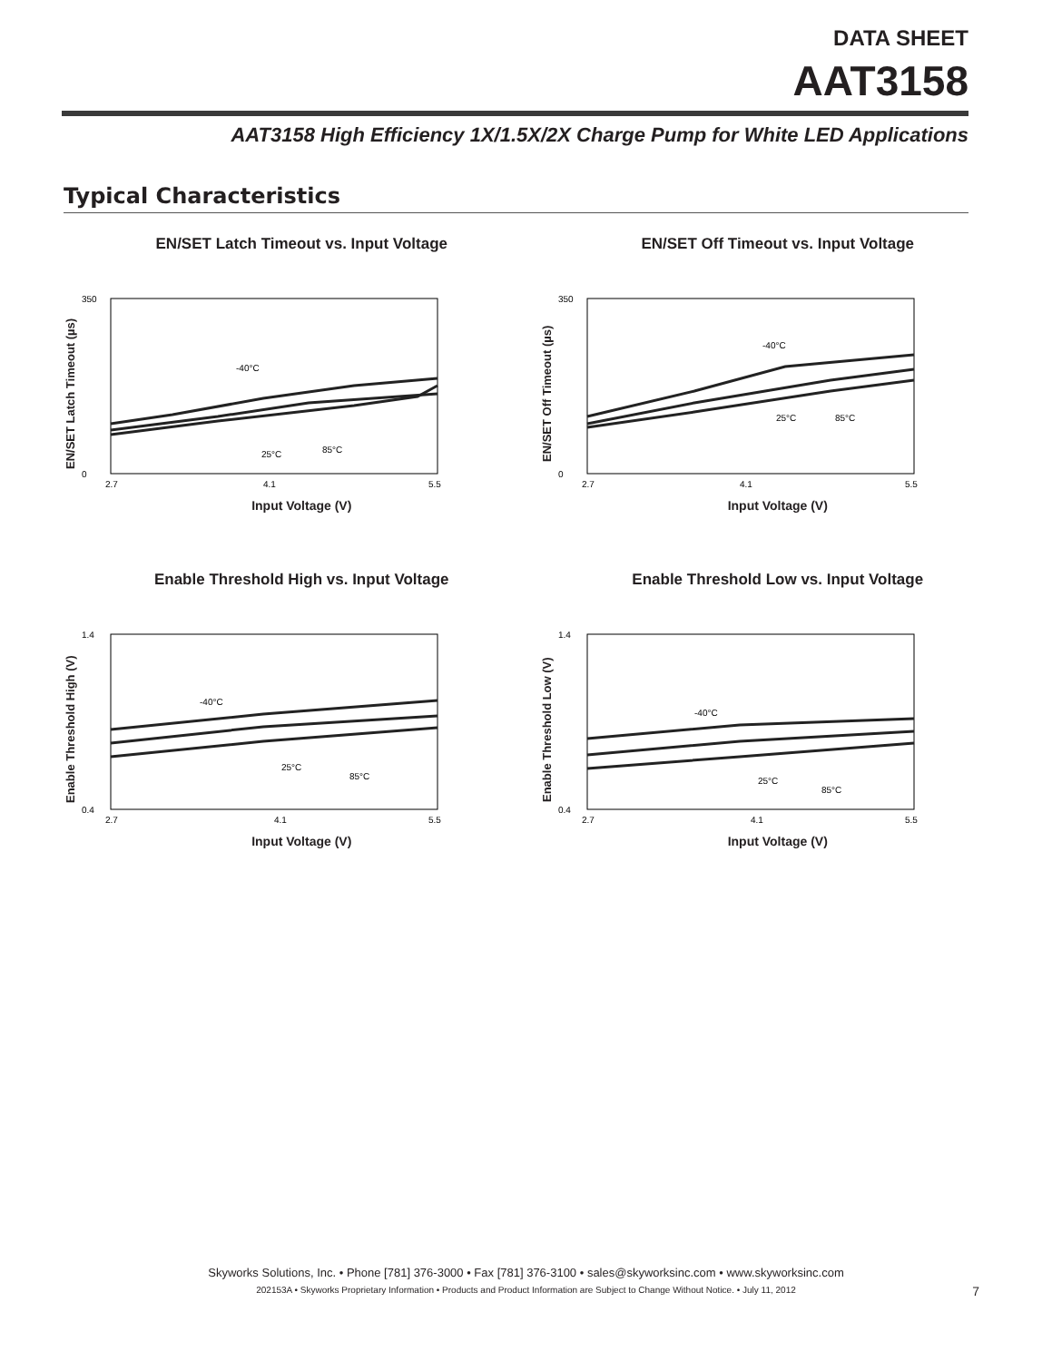DATA SHEET
AAT3158
AAT3158 High Efficiency 1X/1.5X/2X Charge Pump for White LED Applications
Typical Characteristics
EN/SET Latch Timeout vs. Input Voltage
EN/SET Latch Timeout (µs)
350
0
-40°C
25°C
85°C
2.7
4.1
5.5
Input Voltage (V)
EN/SET Off Timeout vs. Input Voltage
EN/SET Off Timeout (µs)
350
0
-40°C
25°C
85°C
2.7
4.1
5.5
Input Voltage (V)
Enable Threshold High vs. Input Voltage
Enable Threshold High (V)
1.4
0.4
-40°C
25°C
85°C
2.7
4.1
5.5
Input Voltage (V)
Enable Threshold Low vs. Input Voltage
Enable Threshold Low (V)
1.4
0.4
-40°C
25°C
85°C
2.7
4.1
5.5
Input Voltage (V)
Skyworks Solutions, Inc. • Phone [781] 376-3000 • Fax [781] 376-3100 • sales@skyworksinc.com • www.skyworksinc.com
202153A • Skyworks Proprietary Information • Products and Product Information are Subject to Change Without Notice. • July 11, 2012
7